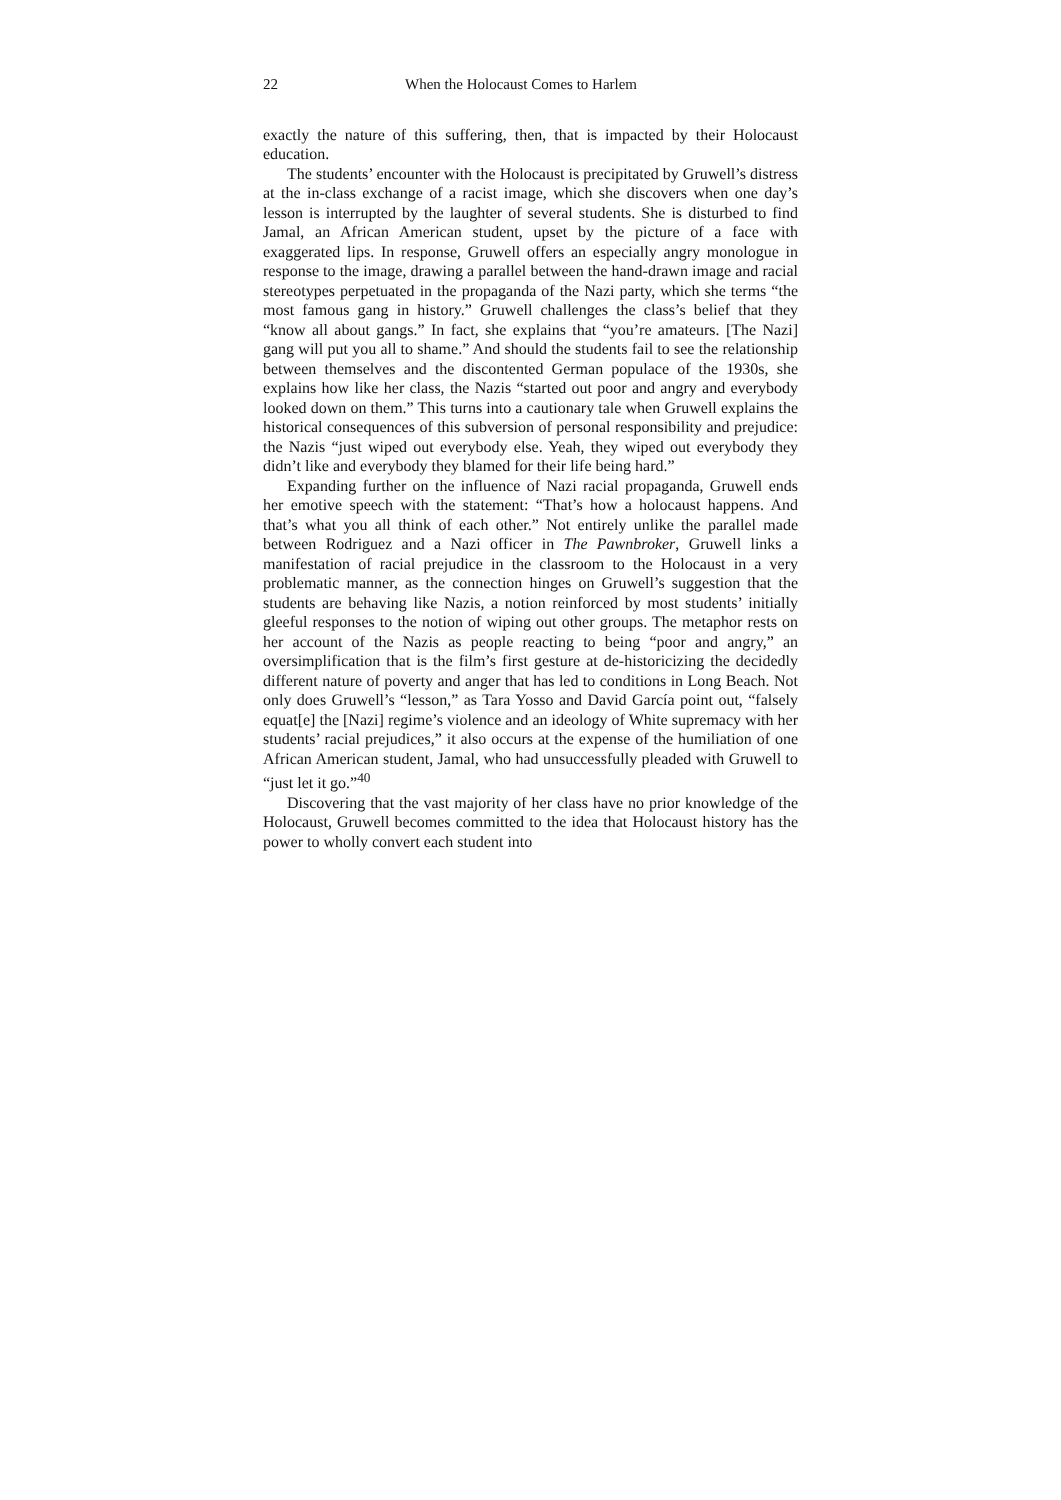22 When the Holocaust Comes to Harlem
exactly the nature of this suffering, then, that is impacted by their Holocaust education.
The students’ encounter with the Holocaust is precipitated by Gruwell’s distress at the in-class exchange of a racist image, which she discovers when one day’s lesson is interrupted by the laughter of several students. She is disturbed to find Jamal, an African American student, upset by the picture of a face with exaggerated lips. In response, Gruwell offers an especially angry monologue in response to the image, drawing a parallel between the hand-drawn image and racial stereotypes perpetuated in the propaganda of the Nazi party, which she terms “the most famous gang in history.” Gruwell challenges the class’s belief that they “know all about gangs.” In fact, she explains that “you’re amateurs. [The Nazi] gang will put you all to shame.” And should the students fail to see the relationship between themselves and the discontented German populace of the 1930s, she explains how like her class, the Nazis “started out poor and angry and everybody looked down on them.” This turns into a cautionary tale when Gruwell explains the historical consequences of this subversion of personal responsibility and prejudice: the Nazis “just wiped out everybody else. Yeah, they wiped out everybody they didn’t like and everybody they blamed for their life being hard.”
Expanding further on the influence of Nazi racial propaganda, Gruwell ends her emotive speech with the statement: “That’s how a holocaust happens. And that’s what you all think of each other.” Not entirely unlike the parallel made between Rodriguez and a Nazi officer in The Pawnbroker, Gruwell links a manifestation of racial prejudice in the classroom to the Holocaust in a very problematic manner, as the connection hinges on Gruwell’s suggestion that the students are behaving like Nazis, a notion reinforced by most students’ initially gleeful responses to the notion of wiping out other groups. The metaphor rests on her account of the Nazis as people reacting to being “poor and angry,” an oversimplification that is the film’s first gesture at de-historicizing the decidedly different nature of poverty and anger that has led to conditions in Long Beach. Not only does Gruwell’s “lesson,” as Tara Yosso and David García point out, “falsely equat[e] the [Nazi] regime’s violence and an ideology of White supremacy with her students’ racial prejudices,” it also occurs at the expense of the humiliation of one African American student, Jamal, who had unsuccessfully pleaded with Gruwell to “just let it go.”<sup>40</sup>
Discovering that the vast majority of her class have no prior knowledge of the Holocaust, Gruwell becomes committed to the idea that Holocaust history has the power to wholly convert each student into